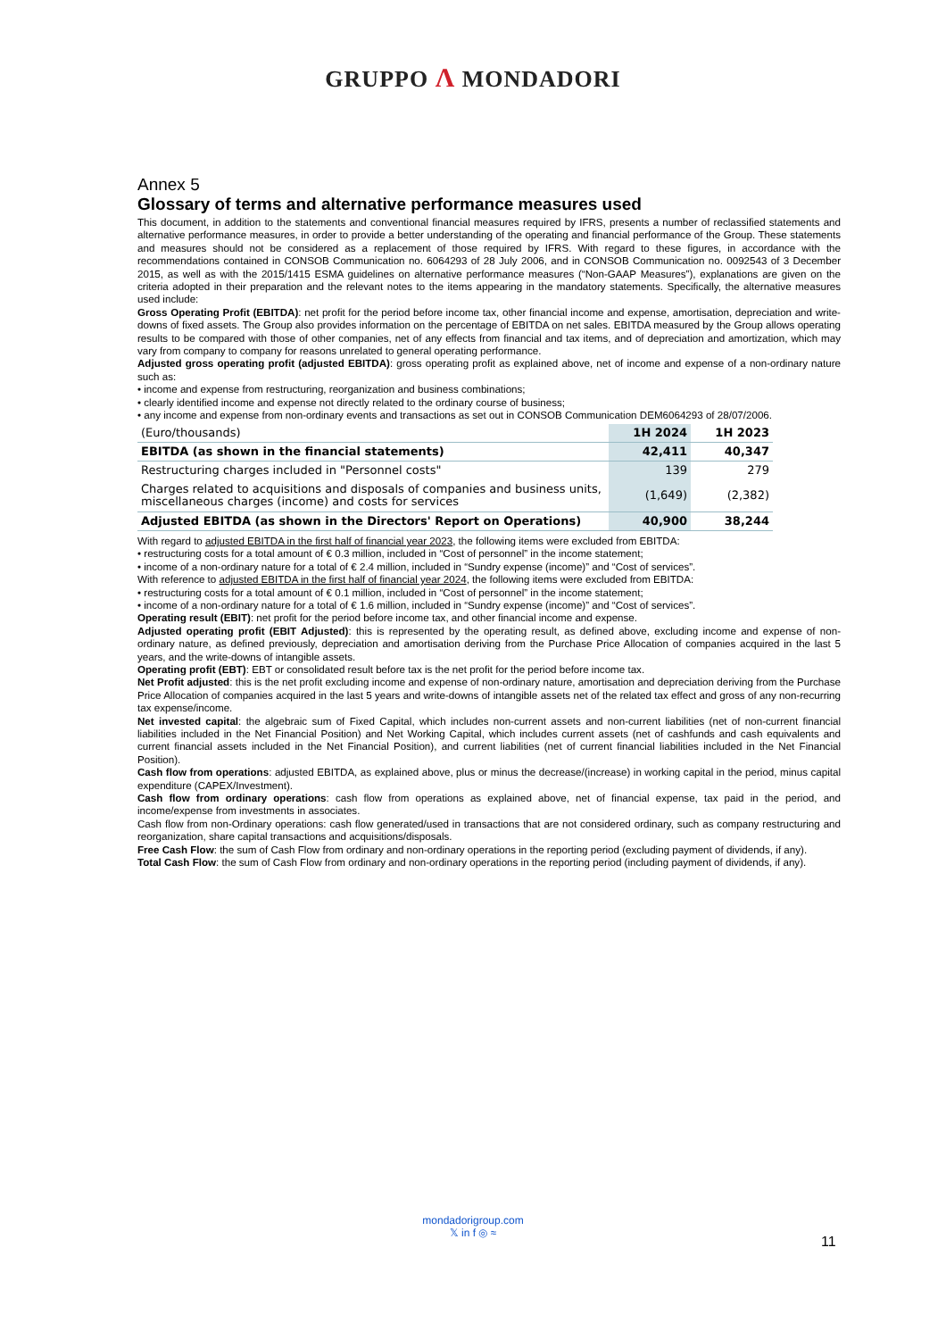GRUPPO Λ MONDADORI
Annex 5
Glossary of terms and alternative performance measures used
This document, in addition to the statements and conventional financial measures required by IFRS, presents a number of reclassified statements and alternative performance measures, in order to provide a better understanding of the operating and financial performance of the Group. These statements and measures should not be considered as a replacement of those required by IFRS. With regard to these figures, in accordance with the recommendations contained in CONSOB Communication no. 6064293 of 28 July 2006, and in CONSOB Communication no. 0092543 of 3 December 2015, as well as with the 2015/1415 ESMA guidelines on alternative performance measures (“Non-GAAP Measures”), explanations are given on the criteria adopted in their preparation and the relevant notes to the items appearing in the mandatory statements. Specifically, the alternative measures used include:
Gross Operating Profit (EBITDA): net profit for the period before income tax, other financial income and expense, amortisation, depreciation and write-downs of fixed assets. The Group also provides information on the percentage of EBITDA on net sales. EBITDA measured by the Group allows operating results to be compared with those of other companies, net of any effects from financial and tax items, and of depreciation and amortization, which may vary from company to company for reasons unrelated to general operating performance.
Adjusted gross operating profit (adjusted EBITDA): gross operating profit as explained above, net of income and expense of a non-ordinary nature such as:
• income and expense from restructuring, reorganization and business combinations;
• clearly identified income and expense not directly related to the ordinary course of business;
• any income and expense from non-ordinary events and transactions as set out in CONSOB Communication DEM6064293 of 28/07/2006.
| (Euro/thousands) | 1H 2024 | 1H 2023 |
| --- | --- | --- |
| EBITDA (as shown in the financial statements) | 42,411 | 40,347 |
| Restructuring charges included in "Personnel costs" | 139 | 279 |
| Charges related to acquisitions and disposals of companies and business units, miscellaneous charges (income) and costs for services | (1,649) | (2,382) |
| Adjusted EBITDA (as shown in the Directors' Report on Operations) | 40,900 | 38,244 |
With regard to adjusted EBITDA in the first half of financial year 2023, the following items were excluded from EBITDA:
• restructuring costs for a total amount of € 0.3 million, included in “Cost of personnel” in the income statement;
• income of a non-ordinary nature for a total of € 2.4 million, included in “Sundry expense (income)” and “Cost of services”.
With reference to adjusted EBITDA in the first half of financial year 2024, the following items were excluded from EBITDA:
• restructuring costs for a total amount of € 0.1 million, included in “Cost of personnel” in the income statement;
• income of a non-ordinary nature for a total of € 1.6 million, included in “Sundry expense (income)” and “Cost of services”.
Operating result (EBIT): net profit for the period before income tax, and other financial income and expense.
Adjusted operating profit (EBIT Adjusted): this is represented by the operating result, as defined above, excluding income and expense of non-ordinary nature, as defined previously, depreciation and amortisation deriving from the Purchase Price Allocation of companies acquired in the last 5 years, and the write-downs of intangible assets.
Operating profit (EBT): EBT or consolidated result before tax is the net profit for the period before income tax.
Net Profit adjusted: this is the net profit excluding income and expense of non-ordinary nature, amortisation and depreciation deriving from the Purchase Price Allocation of companies acquired in the last 5 years and write-downs of intangible assets net of the related tax effect and gross of any non-recurring tax expense/income.
Net invested capital: the algebraic sum of Fixed Capital, which includes non-current assets and non-current liabilities (net of non-current financial liabilities included in the Net Financial Position) and Net Working Capital, which includes current assets (net of cashfunds and cash equivalents and current financial assets included in the Net Financial Position), and current liabilities (net of current financial liabilities included in the Net Financial Position).
Cash flow from operations: adjusted EBITDA, as explained above, plus or minus the decrease/(increase) in working capital in the period, minus capital expenditure (CAPEX/Investment).
Cash flow from ordinary operations: cash flow from operations as explained above, net of financial expense, tax paid in the period, and income/expense from investments in associates.
Cash flow from non-Ordinary operations: cash flow generated/used in transactions that are not considered ordinary, such as company restructuring and reorganization, share capital transactions and acquisitions/disposals.
Free Cash Flow: the sum of Cash Flow from ordinary and non-ordinary operations in the reporting period (excluding payment of dividends, if any).
Total Cash Flow: the sum of Cash Flow from ordinary and non-ordinary operations in the reporting period (including payment of dividends, if any).
mondadorigroup.com
𝕏 in f ◎ ≈
11